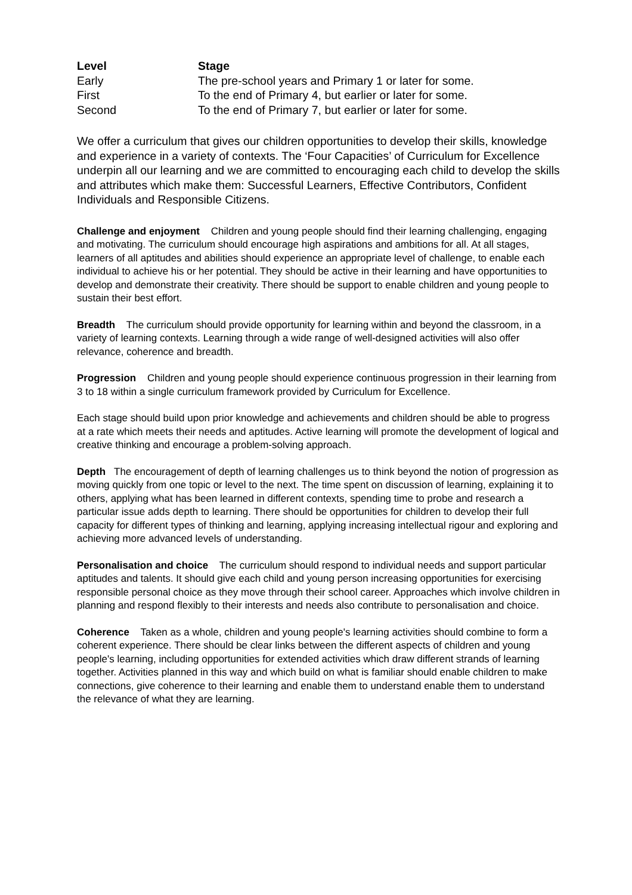| Level | Stage |
| --- | --- |
| Early | The pre-school years and Primary 1 or later for some. |
| First | To the end of Primary 4, but earlier or later for some. |
| Second | To the end of Primary 7, but earlier or later for some. |
We offer a curriculum that gives our children opportunities to develop their skills, knowledge and experience in a variety of contexts. The ‘Four Capacities’ of Curriculum for Excellence underpin all our learning and we are committed to encouraging each child to develop the skills and attributes which make them: Successful Learners, Effective Contributors, Confident Individuals and Responsible Citizens.
Challenge and enjoyment Children and young people should find their learning challenging, engaging and motivating. The curriculum should encourage high aspirations and ambitions for all. At all stages, learners of all aptitudes and abilities should experience an appropriate level of challenge, to enable each individual to achieve his or her potential. They should be active in their learning and have opportunities to develop and demonstrate their creativity. There should be support to enable children and young people to sustain their best effort.
Breadth The curriculum should provide opportunity for learning within and beyond the classroom, in a variety of learning contexts. Learning through a wide range of well-designed activities will also offer relevance, coherence and breadth.
Progression Children and young people should experience continuous progression in their learning from 3 to 18 within a single curriculum framework provided by Curriculum for Excellence.
Each stage should build upon prior knowledge and achievements and children should be able to progress at a rate which meets their needs and aptitudes. Active learning will promote the development of logical and creative thinking and encourage a problem-solving approach.
Depth The encouragement of depth of learning challenges us to think beyond the notion of progression as moving quickly from one topic or level to the next. The time spent on discussion of learning, explaining it to others, applying what has been learned in different contexts, spending time to probe and research a particular issue adds depth to learning. There should be opportunities for children to develop their full capacity for different types of thinking and learning, applying increasing intellectual rigour and exploring and achieving more advanced levels of understanding.
Personalisation and choice The curriculum should respond to individual needs and support particular aptitudes and talents. It should give each child and young person increasing opportunities for exercising responsible personal choice as they move through their school career. Approaches which involve children in planning and respond flexibly to their interests and needs also contribute to personalisation and choice.
Coherence Taken as a whole, children and young people's learning activities should combine to form a coherent experience. There should be clear links between the different aspects of children and young people's learning, including opportunities for extended activities which draw different strands of learning together. Activities planned in this way and which build on what is familiar should enable children to make connections, give coherence to their learning and enable them to understand enable them to understand the relevance of what they are learning.